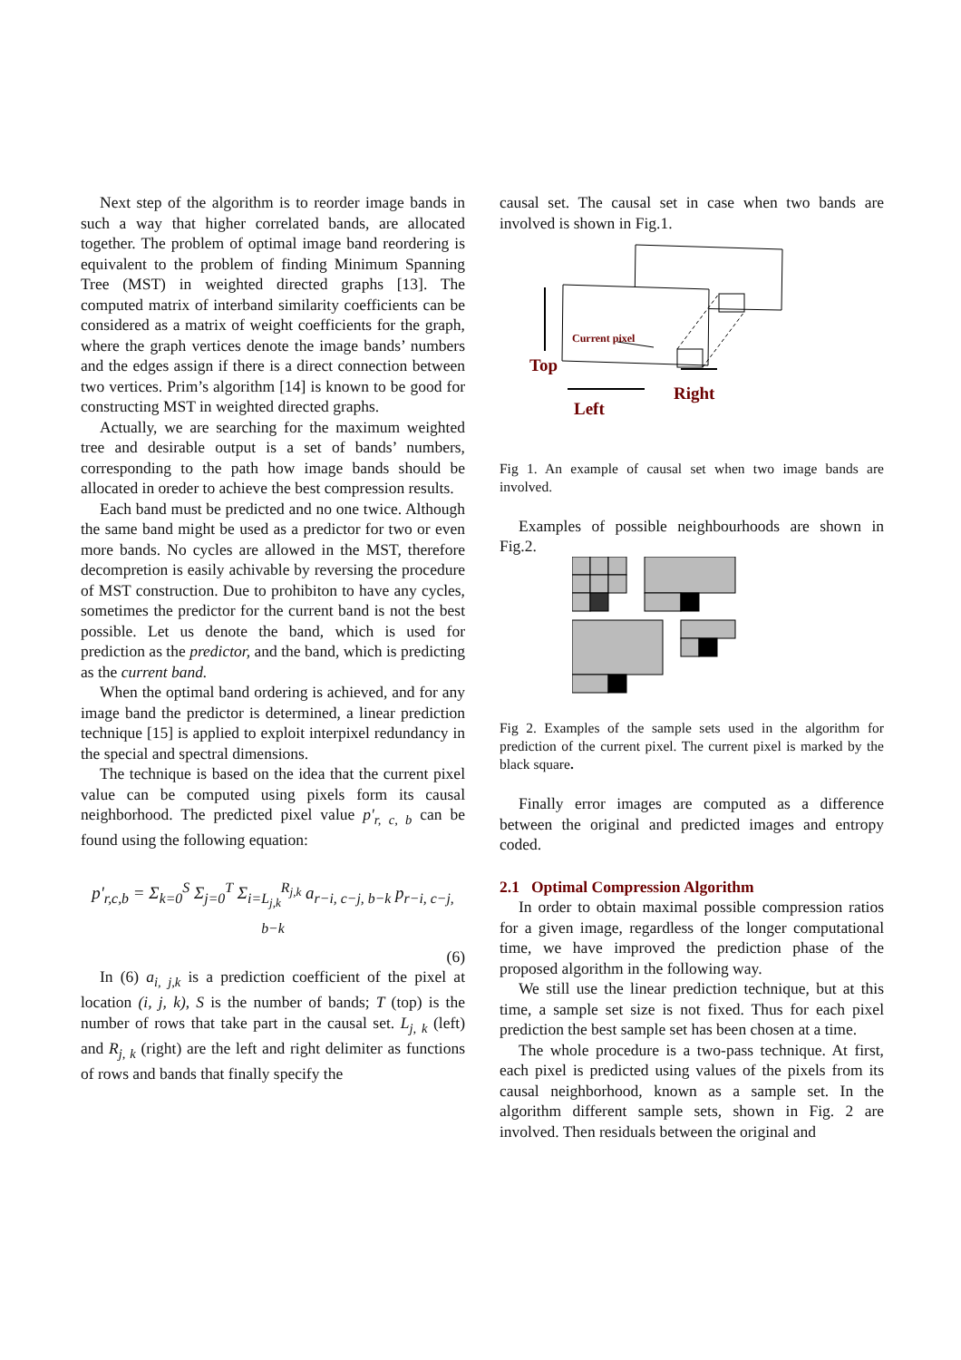Next step of the algorithm is to reorder image bands in such a way that higher correlated bands, are allocated together. The problem of optimal image band reordering is equivalent to the problem of finding Minimum Spanning Tree (MST) in weighted directed graphs [13]. The computed matrix of interband similarity coefficients can be considered as a matrix of weight coefficients for the graph, where the graph vertices denote the image bands’ numbers and the edges assign if there is a direct connection between two vertices. Prim’s algorithm [14] is known to be good for constructing MST in weighted directed graphs.
Actually, we are searching for the maximum weighted tree and desirable output is a set of bands’ numbers, corresponding to the path how image bands should be allocated in oreder to achieve the best compression results.
Each band must be predicted and no one twice. Although the same band might be used as a predictor for two or even more bands. No cycles are allowed in the MST, therefore decompretion is easily achivable by reversing the procedure of MST construction. Due to prohibiton to have any cycles, sometimes the predictor for the current band is not the best possible. Let us denote the band, which is used for prediction as the predictor, and the band, which is predicting as the current band.
When the optimal band ordering is achieved, and for any image band the predictor is determined, a linear prediction technique [15] is applied to exploit interpixel redundancy in the special and spectral dimensions.
The technique is based on the idea that the current pixel value can be computed using pixels form its causal neighborhood. The predicted pixel value p'<sub>r, c, b</sub> can be found using the following equation:
p'<sub>r,c,b</sub> = Σ<sub>k=0</sub><sup>S</sup> Σ<sub>j=0</sub><sup>T</sup> Σ<sub>i=L<sub>j,k</sub></sub><sup>R<sub>j,k</sub></sup> a<sub>r−i, c−j, b−k</sub> p<sub>r−i, c−j, b−k</sub>
(6)
In (6) a<sub>i, j,k</sub> is a prediction coefficient of the pixel at location (i, j, k), S is the number of bands; T (top) is the number of rows that take part in the causal set. L<sub>j, k</sub> (left) and R<sub>j, k</sub> (right) are the left and right delimiter as functions of rows and bands that finally specify the
causal set. The causal set in case when two bands are involved is shown in Fig.1.
Current pixel
Top
Left
Right
Fig 1. An example of causal set when two image bands are involved.
Examples of possible neighbourhoods are shown in Fig.2.
Fig 2. Examples of the sample sets used in the algorithm for prediction of the current pixel. The current pixel is marked by the black square.
Finally error images are computed as a difference between the original and predicted images and entropy coded.
2.1 Optimal Compression Algorithm
In order to obtain maximal possible compression ratios for a given image, regardless of the longer computational time, we have improved the prediction phase of the proposed algorithm in the following way.
We still use the linear prediction technique, but at this time, a sample set size is not fixed. Thus for each pixel prediction the best sample set has been chosen at a time.
The whole procedure is a two-pass technique. At first, each pixel is predicted using values of the pixels from its causal neighborhood, known as a sample set. In the algorithm different sample sets, shown in Fig. 2 are involved. Then residuals between the original and